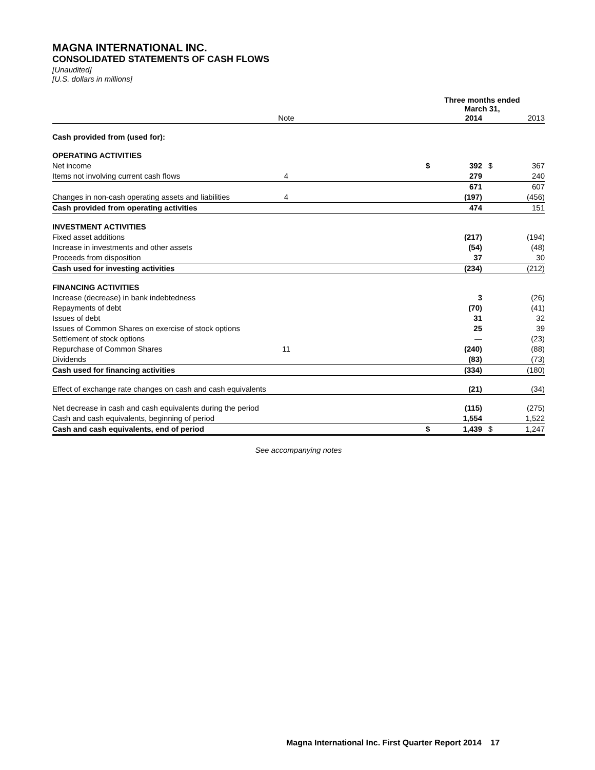MAGNA INTERNATIONAL INC.
CONSOLIDATED STATEMENTS OF CASH FLOWS
[Unaudited]
[U.S. dollars in millions]
| | | | Three months ended March 31, | | | |
| | Note | | | 2014 | | 2013 |
| Cash provided from (used for): | | | | | | |
| OPERATING ACTIVITIES | | | | | | |
| Net income | | | $ | 392 | $ | 367 |
| Items not involving current cash flows | 4 | | | 279 | | 240 |
| | | | | 671 | | 607 |
| Changes in non-cash operating assets and liabilities | 4 | | | (197) | | (456) |
| Cash provided from operating activities | | | | 474 | | 151 |
| INVESTMENT ACTIVITIES | | | | | | |
| Fixed asset additions | | | | (217) | | (194) |
| Increase in investments and other assets | | | | (54) | | (48) |
| Proceeds from disposition | | | | 37 | | 30 |
| Cash used for investing activities | | | | (234) | | (212) |
| FINANCING ACTIVITIES | | | | | | |
| Increase (decrease) in bank indebtedness | | | | 3 | | (26) |
| Repayments of debt | | | | (70) | | (41) |
| Issues of debt | | | | 31 | | 32 |
| Issues of Common Shares on exercise of stock options | | | | 25 | | 39 |
| Settlement of stock options | | | | — | | (23) |
| Repurchase of Common Shares | 11 | | | (240) | | (88) |
| Dividends | | | | (83) | | (73) |
| Cash used for financing activities | | | | (334) | | (180) |
| Effect of exchange rate changes on cash and cash equivalents | | | | (21) | | (34) |
| Net decrease in cash and cash equivalents during the period | | | | (115) | | (275) |
| Cash and cash equivalents, beginning of period | | | | 1,554 | | 1,522 |
| Cash and cash equivalents, end of period | | | $ | 1,439 | $ | 1,247 |
See accompanying notes
Magna International Inc. First Quarter Report 2014 17